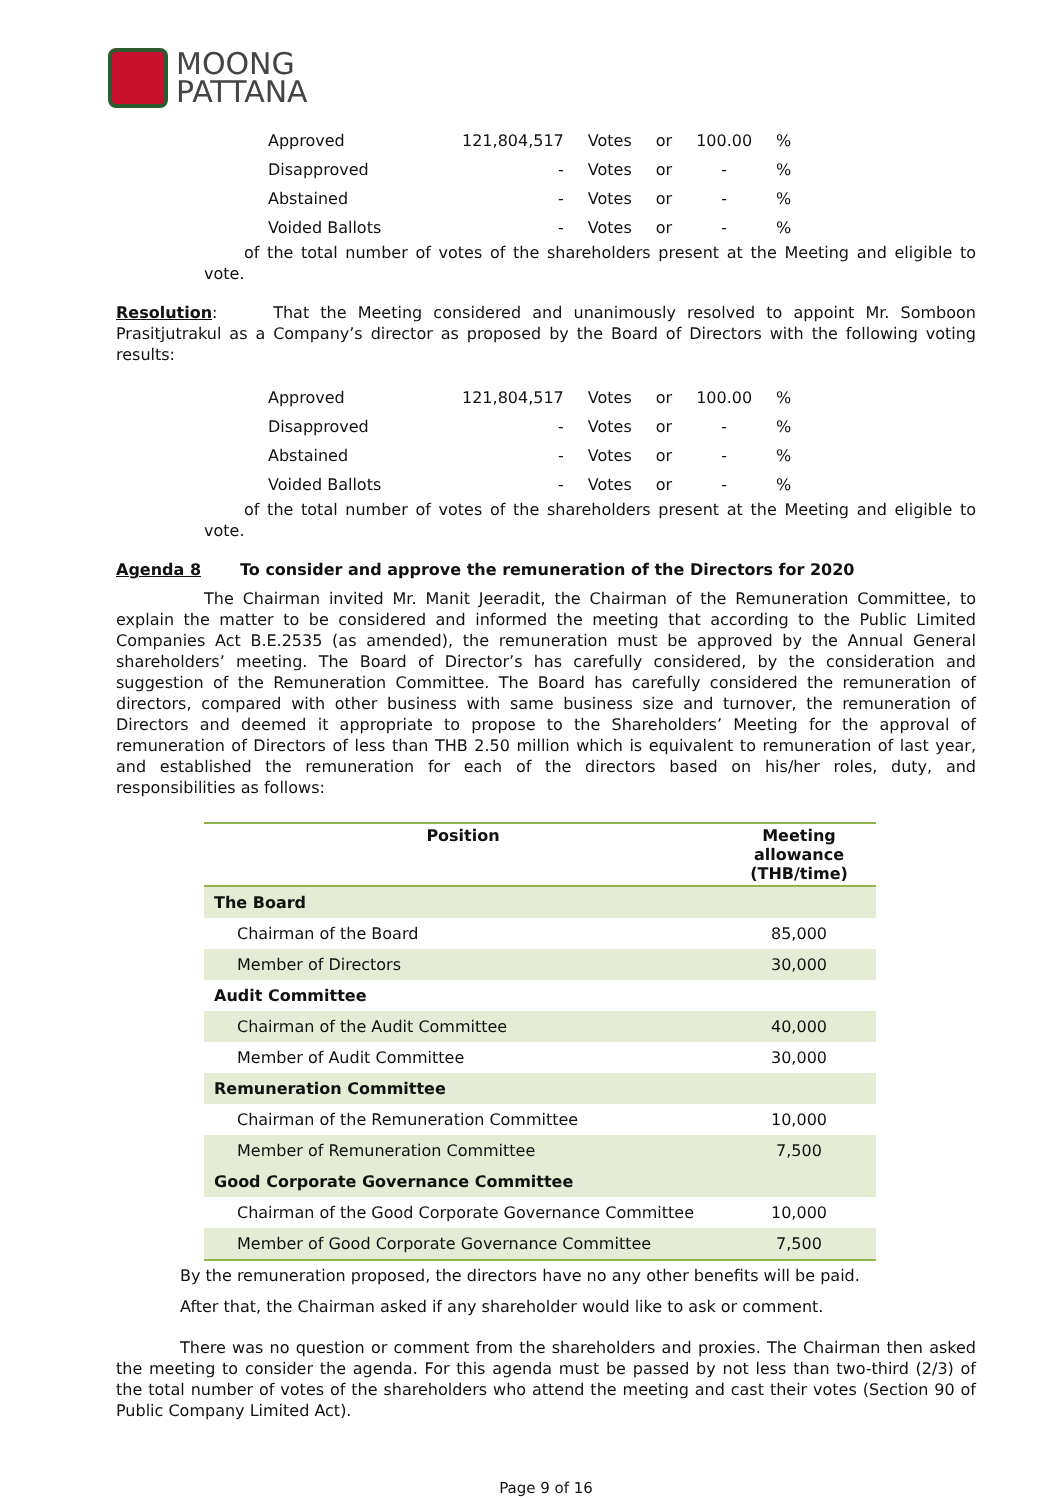MOONG
PATTANA
| Approved | 121,804,517 | Votes | or | 100.00 | % |
| Disapproved | - | Votes | or | - | % |
| Abstained | - | Votes | or | - | % |
| Voided Ballots | - | Votes | or | - | % |
of the total number of votes of the shareholders present at the Meeting and eligible to vote.
Resolution: That the Meeting considered and unanimously resolved to appoint Mr. Somboon Prasitjutrakul as a Company’s director as proposed by the Board of Directors with the following voting results:
| Approved | 121,804,517 | Votes | or | 100.00 | % |
| Disapproved | - | Votes | or | - | % |
| Abstained | - | Votes | or | - | % |
| Voided Ballots | - | Votes | or | - | % |
of the total number of votes of the shareholders present at the Meeting and eligible to vote.
Agenda 8 To consider and approve the remuneration of the Directors for 2020
The Chairman invited Mr. Manit Jeeradit, the Chairman of the Remuneration Committee, to explain the matter to be considered and informed the meeting that according to the Public Limited Companies Act B.E.2535 (as amended), the remuneration must be approved by the Annual General shareholders’ meeting. The Board of Director’s has carefully considered, by the consideration and suggestion of the Remuneration Committee. The Board has carefully considered the remuneration of directors, compared with other business with same business size and turnover, the remuneration of Directors and deemed it appropriate to propose to the Shareholders’ Meeting for the approval of remuneration of Directors of less than THB 2.50 million which is equivalent to remuneration of last year, and established the remuneration for each of the directors based on his/her roles, duty, and responsibilities as follows:
| Position | Meeting allowance (THB/time) |
| --- | --- |
| The Board | |
| Chairman of the Board | 85,000 |
| Member of Directors | 30,000 |
| Audit Committee | |
| Chairman of the Audit Committee | 40,000 |
| Member of Audit Committee | 30,000 |
| Remuneration Committee | |
| Chairman of the Remuneration Committee | 10,000 |
| Member of Remuneration Committee | 7,500 |
| Good Corporate Governance Committee | |
| Chairman of the Good Corporate Governance Committee | 10,000 |
| Member of Good Corporate Governance Committee | 7,500 |
By the remuneration proposed, the directors have no any other benefits will be paid.
After that, the Chairman asked if any shareholder would like to ask or comment.
There was no question or comment from the shareholders and proxies. The Chairman then asked the meeting to consider the agenda. For this agenda must be passed by not less than two-third (2/3) of the total number of votes of the shareholders who attend the meeting and cast their votes (Section 90 of Public Company Limited Act).
Page 9 of 16